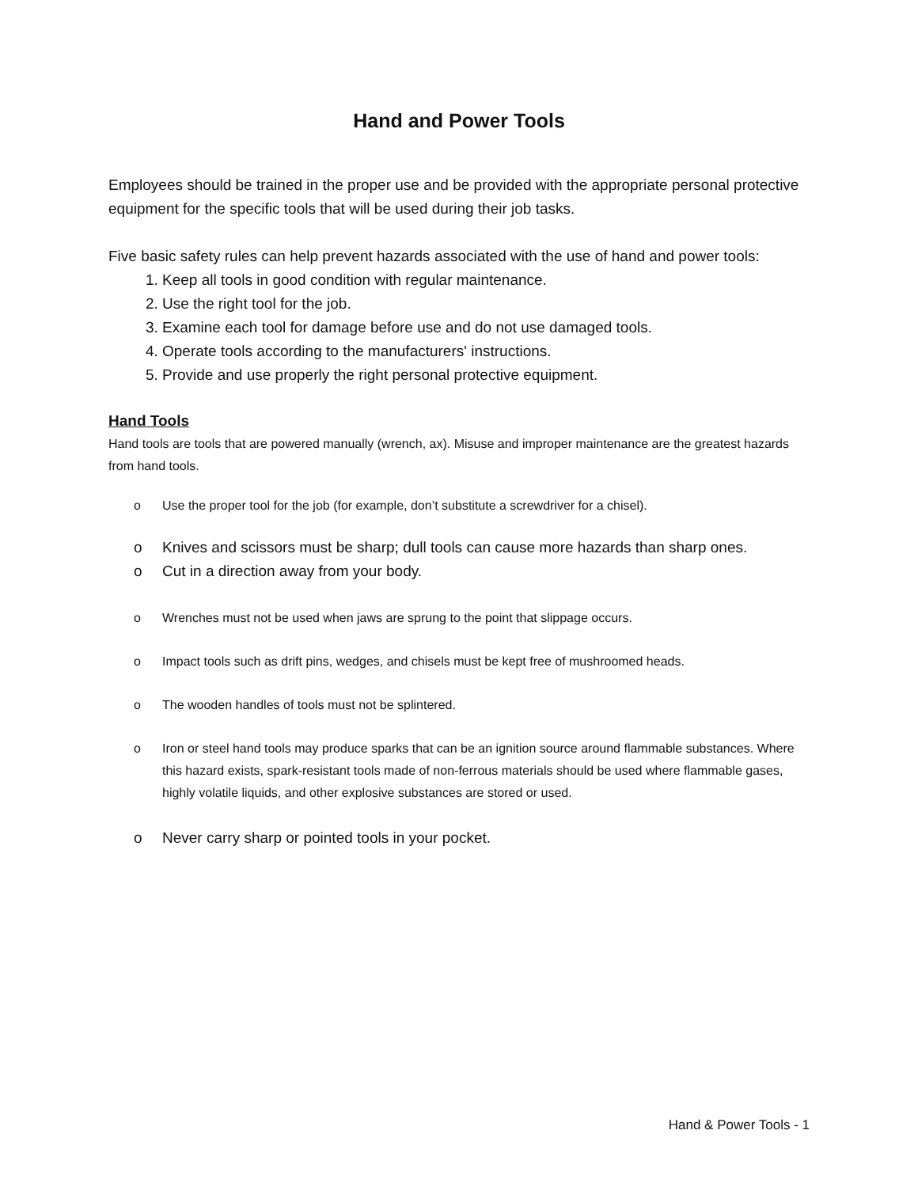Hand and Power Tools
Employees should be trained in the proper use and be provided with the appropriate personal protective equipment for the specific tools that will be used during their job tasks.
Five basic safety rules can help prevent hazards associated with the use of hand and power tools:
1. Keep all tools in good condition with regular maintenance.
2. Use the right tool for the job.
3. Examine each tool for damage before use and do not use damaged tools.
4. Operate tools according to the manufacturers' instructions.
5. Provide and use properly the right personal protective equipment.
Hand Tools
Hand tools are tools that are powered manually (wrench, ax). Misuse and improper maintenance are the greatest hazards from hand tools.
o Use the proper tool for the job (for example, don’t substitute a screwdriver for a chisel).
o Knives and scissors must be sharp; dull tools can cause more hazards than sharp ones.
o Cut in a direction away from your body.
o Wrenches must not be used when jaws are sprung to the point that slippage occurs.
o Impact tools such as drift pins, wedges, and chisels must be kept free of mushroomed heads.
o The wooden handles of tools must not be splintered.
o Iron or steel hand tools may produce sparks that can be an ignition source around flammable substances. Where this hazard exists, spark-resistant tools made of non-ferrous materials should be used where flammable gases, highly volatile liquids, and other explosive substances are stored or used.
o Never carry sharp or pointed tools in your pocket.
Hand & Power Tools - 1